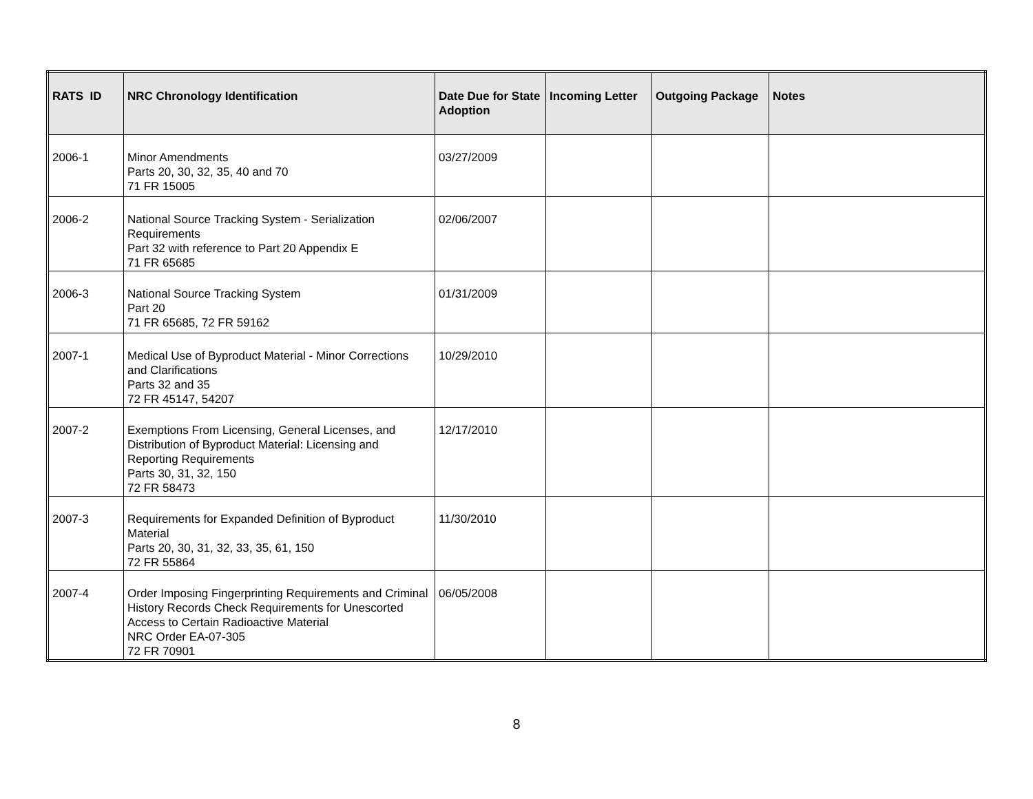| RATS ID | NRC Chronology Identification | Date Due for State Adoption | Incoming Letter | Outgoing Package | Notes |
| --- | --- | --- | --- | --- | --- |
| 2006-1 | Minor Amendments Parts 20, 30, 32, 35, 40 and 70 71 FR 15005 | 03/27/2009 | | | |
| 2006-2 | National Source Tracking System - Serialization Requirements Part 32 with reference to Part 20 Appendix E 71 FR 65685 | 02/06/2007 | | | |
| 2006-3 | National Source Tracking System Part 20 71 FR 65685, 72 FR 59162 | 01/31/2009 | | | |
| 2007-1 | Medical Use of Byproduct Material - Minor Corrections and Clarifications Parts 32 and 35 72 FR 45147, 54207 | 10/29/2010 | | | |
| 2007-2 | Exemptions From Licensing, General Licenses, and Distribution of Byproduct Material: Licensing and Reporting Requirements Parts 30, 31, 32, 150 72 FR 58473 | 12/17/2010 | | | |
| 2007-3 | Requirements for Expanded Definition of Byproduct Material Parts 20, 30, 31, 32, 33, 35, 61, 150 72 FR 55864 | 11/30/2010 | | | |
| 2007-4 | Order Imposing Fingerprinting Requirements and Criminal History Records Check Requirements for Unescorted Access to Certain Radioactive Material NRC Order EA-07-305 72 FR 70901 | 06/05/2008 | | | |
8